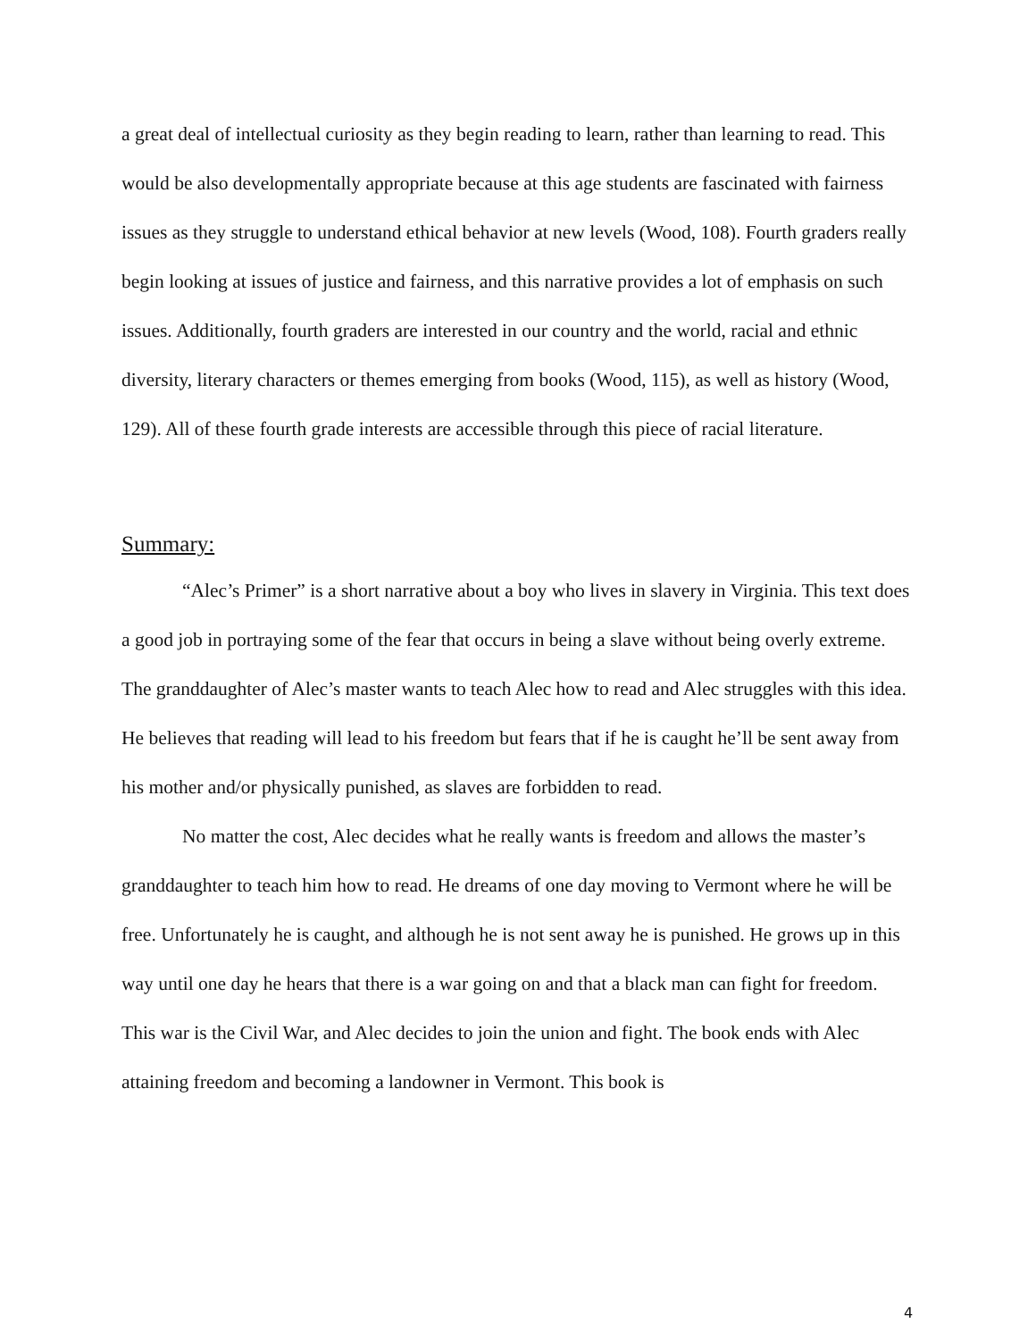a great deal of intellectual curiosity as they begin reading to learn, rather than learning to read. This would be also developmentally appropriate because at this age students are fascinated with fairness issues as they struggle to understand ethical behavior at new levels (Wood, 108). Fourth graders really begin looking at issues of justice and fairness, and this narrative provides a lot of emphasis on such issues. Additionally, fourth graders are interested in our country and the world, racial and ethnic diversity, literary characters or themes emerging from books (Wood, 115), as well as history (Wood, 129). All of these fourth grade interests are accessible through this piece of racial literature.
Summary:
“Alec’s Primer” is a short narrative about a boy who lives in slavery in Virginia. This text does a good job in portraying some of the fear that occurs in being a slave without being overly extreme. The granddaughter of Alec’s master wants to teach Alec how to read and Alec struggles with this idea. He believes that reading will lead to his freedom but fears that if he is caught he’ll be sent away from his mother and/or physically punished, as slaves are forbidden to read.
No matter the cost, Alec decides what he really wants is freedom and allows the master’s granddaughter to teach him how to read. He dreams of one day moving to Vermont where he will be free. Unfortunately he is caught, and although he is not sent away he is punished. He grows up in this way until one day he hears that there is a war going on and that a black man can fight for freedom. This war is the Civil War, and Alec decides to join the union and fight. The book ends with Alec attaining freedom and becoming a landowner in Vermont. This book is
4